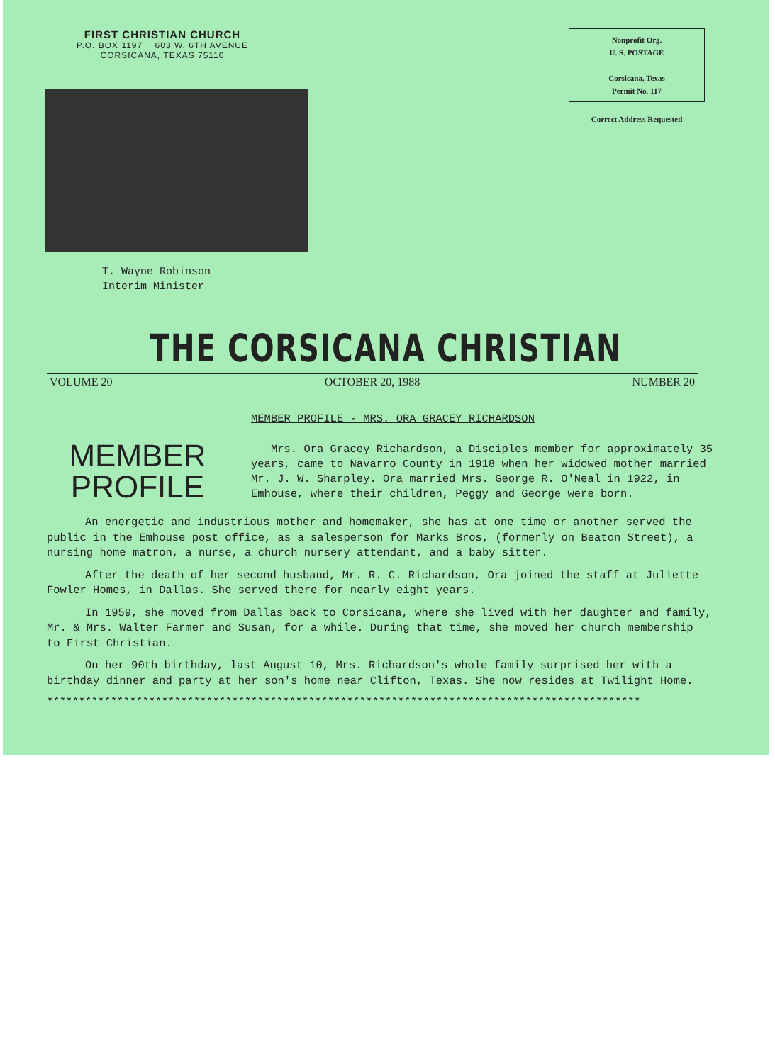FIRST CHRISTIAN CHURCH
P.O. BOX 1197 603 W. 6TH AVENUE
CORSICANA, TEXAS 75110
T. Wayne Robinson
Interim Minister
Nonprofit Org.
U. S. POSTAGE
Corsicana, Texas
Permit No. 117
Correct Address Requested
THE CORSICANA CHRISTIAN
VOLUME 20 OCTOBER 20, 1988 NUMBER 20
MEMBER
PROFILE
MEMBER PROFILE - MRS. ORA GRACEY RICHARDSON
Mrs. Ora Gracey Richardson, a Disciples member for approximately 35 years, came to Navarro County in 1918 when her widowed mother married Mr. J. W. Sharpley. Ora married Mrs. George R. O'Neal in 1922, in Emhouse, where their children, Peggy and George were born.
An energetic and industrious mother and homemaker, she has at one time or another served the public in the Emhouse post office, as a salesperson for Marks Bros, (formerly on Beaton Street), a nursing home matron, a nurse, a church nursery attendant, and a baby sitter.
After the death of her second husband, Mr. R. C. Richardson, Ora joined the staff at Juliette Fowler Homes, in Dallas. She served there for nearly eight years.
In 1959, she moved from Dallas back to Corsicana, where she lived with her daughter and family, Mr. & Mrs. Walter Farmer and Susan, for a while. During that time, she moved her church membership to First Christian.
On her 90th birthday, last August 10, Mrs. Richardson's whole family surprised her with a birthday dinner and party at her son's home near Clifton, Texas. She now resides at Twilight Home.
*********************************************************************************************